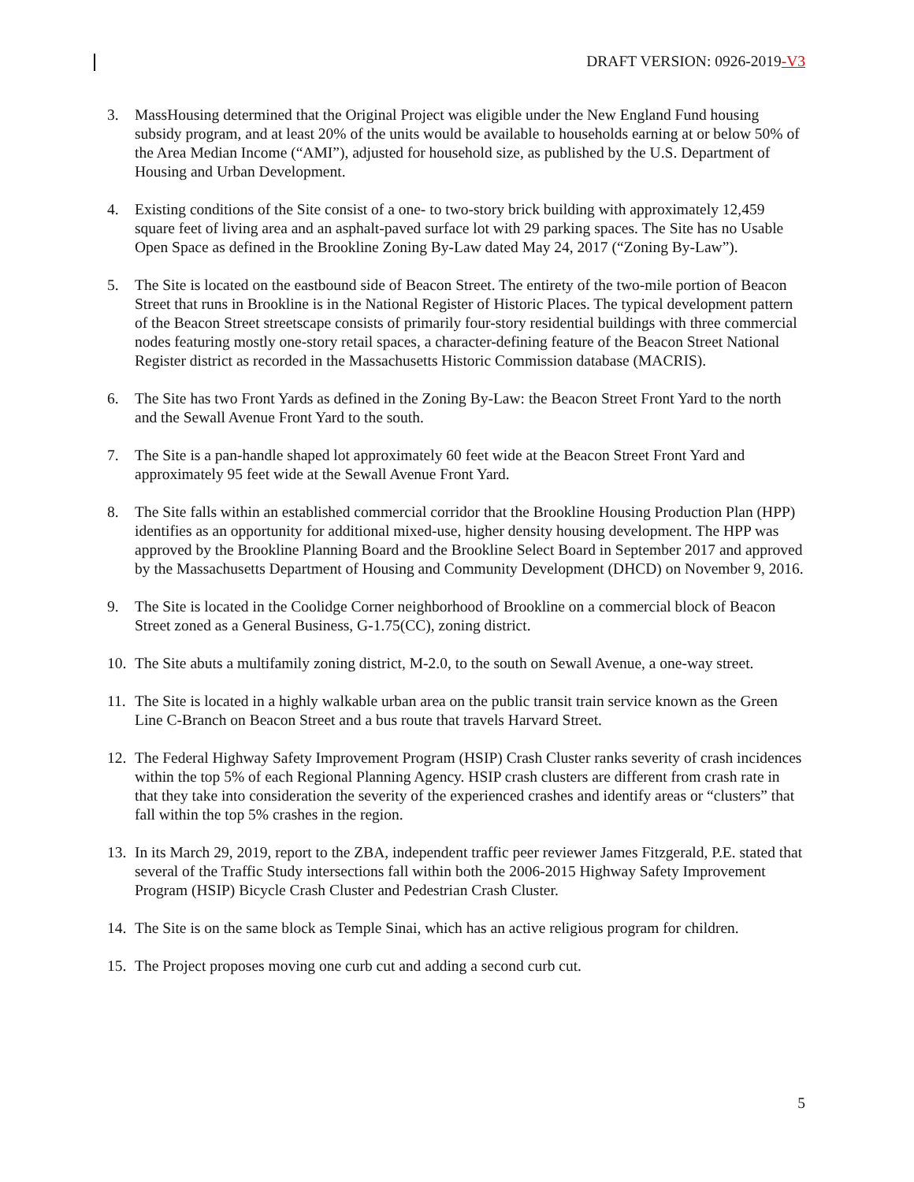DRAFT VERSION: 0926-2019-V3
3. MassHousing determined that the Original Project was eligible under the New England Fund housing subsidy program, and at least 20% of the units would be available to households earning at or below 50% of the Area Median Income (“AMI”), adjusted for household size, as published by the U.S. Department of Housing and Urban Development.
4. Existing conditions of the Site consist of a one- to two-story brick building with approximately 12,459 square feet of living area and an asphalt-paved surface lot with 29 parking spaces. The Site has no Usable Open Space as defined in the Brookline Zoning By-Law dated May 24, 2017 (“Zoning By-Law”).
5. The Site is located on the eastbound side of Beacon Street. The entirety of the two-mile portion of Beacon Street that runs in Brookline is in the National Register of Historic Places. The typical development pattern of the Beacon Street streetscape consists of primarily four-story residential buildings with three commercial nodes featuring mostly one-story retail spaces, a character-defining feature of the Beacon Street National Register district as recorded in the Massachusetts Historic Commission database (MACRIS).
6. The Site has two Front Yards as defined in the Zoning By-Law: the Beacon Street Front Yard to the north and the Sewall Avenue Front Yard to the south.
7. The Site is a pan-handle shaped lot approximately 60 feet wide at the Beacon Street Front Yard and approximately 95 feet wide at the Sewall Avenue Front Yard.
8. The Site falls within an established commercial corridor that the Brookline Housing Production Plan (HPP) identifies as an opportunity for additional mixed-use, higher density housing development. The HPP was approved by the Brookline Planning Board and the Brookline Select Board in September 2017 and approved by the Massachusetts Department of Housing and Community Development (DHCD) on November 9, 2016.
9. The Site is located in the Coolidge Corner neighborhood of Brookline on a commercial block of Beacon Street zoned as a General Business, G-1.75(CC), zoning district.
10.
The Site abuts a multifamily zoning district, M-2.0, to the south on Sewall Avenue, a one-way street.
11.
The Site is located in a highly walkable urban area on the public transit train service known as the Green Line C-Branch on Beacon Street and a bus route that travels Harvard Street.
12.
The Federal Highway Safety Improvement Program (HSIP) Crash Cluster ranks severity of crash incidences within the top 5% of each Regional Planning Agency. HSIP crash clusters are different from crash rate in that they take into consideration the severity of the experienced crashes and identify areas or “clusters” that fall within the top 5% crashes in the region.
13.
In its March 29, 2019, report to the ZBA, independent traffic peer reviewer James Fitzgerald, P.E. stated that several of the Traffic Study intersections fall within both the 2006-2015 Highway Safety Improvement Program (HSIP) Bicycle Crash Cluster and Pedestrian Crash Cluster.
14.
The Site is on the same block as Temple Sinai, which has an active religious program for children.
15.
The Project proposes moving one curb cut and adding a second curb cut.
5